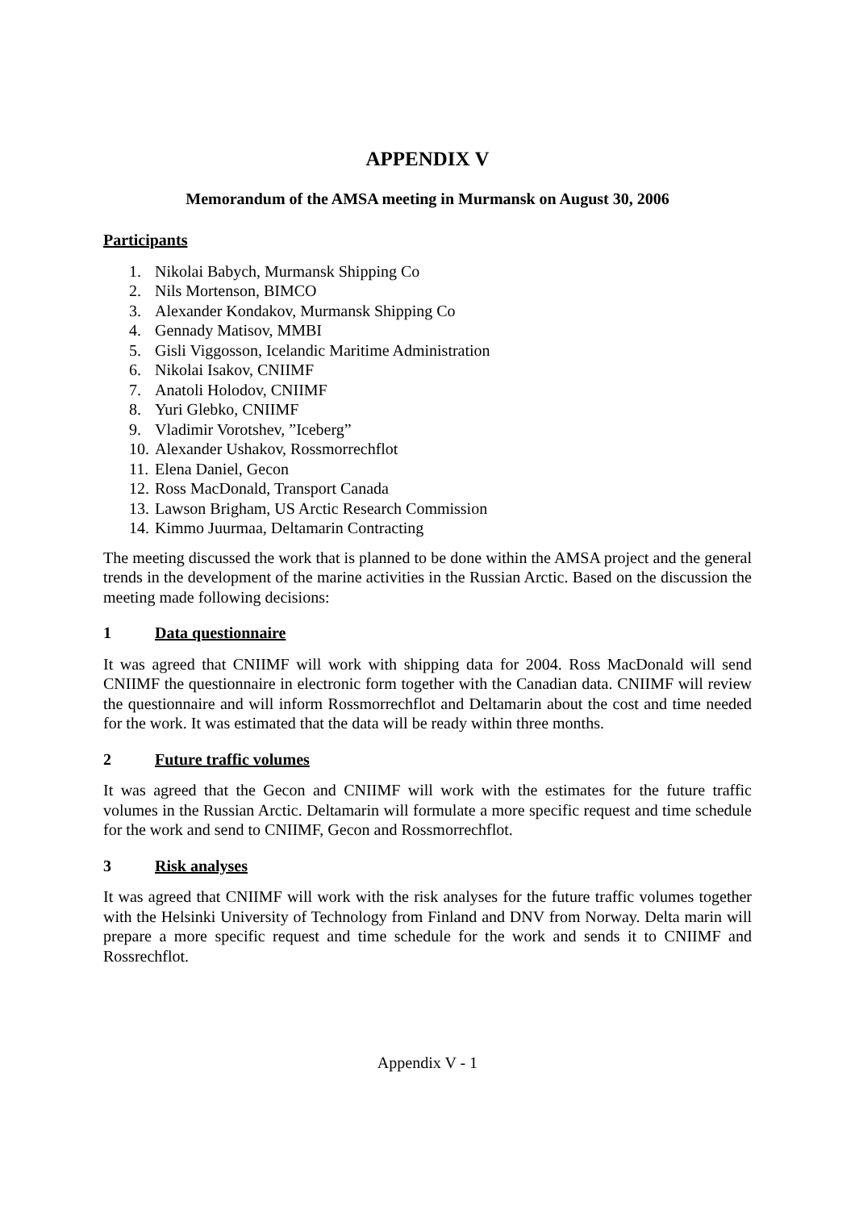APPENDIX V
Memorandum of the AMSA meeting in Murmansk on August 30, 2006
Participants
1. Nikolai Babych, Murmansk Shipping Co
2. Nils Mortenson, BIMCO
3. Alexander Kondakov, Murmansk Shipping Co
4. Gennady Matisov, MMBI
5. Gisli Viggosson, Icelandic Maritime Administration
6. Nikolai Isakov, CNIIMF
7. Anatoli Holodov, CNIIMF
8. Yuri Glebko, CNIIMF
9. Vladimir Vorotshev, ”Iceberg”
10. Alexander Ushakov, Rossmorrechflot
11. Elena Daniel, Gecon
12. Ross MacDonald, Transport Canada
13. Lawson Brigham, US Arctic Research Commission
14. Kimmo Juurmaa, Deltamarin Contracting
The meeting discussed the work that is planned to be done within the AMSA project and the general trends in the development of the marine activities in the Russian Arctic. Based on the discussion the meeting made following decisions:
1 Data questionnaire
It was agreed that CNIIMF will work with shipping data for 2004. Ross MacDonald will send CNIIMF the questionnaire in electronic form together with the Canadian data. CNIIMF will review the questionnaire and will inform Rossmorrechflot and Deltamarin about the cost and time needed for the work. It was estimated that the data will be ready within three months.
2 Future traffic volumes
It was agreed that the Gecon and CNIIMF will work with the estimates for the future traffic volumes in the Russian Arctic. Deltamarin will formulate a more specific request and time schedule for the work and send to CNIIMF, Gecon and Rossmorrechflot.
3 Risk analyses
It was agreed that CNIIMF will work with the risk analyses for the future traffic volumes together with the Helsinki University of Technology from Finland and DNV from Norway. Delta marin will prepare a more specific request and time schedule for the work and sends it to CNIIMF and Rossrechflot.
Appendix V - 1